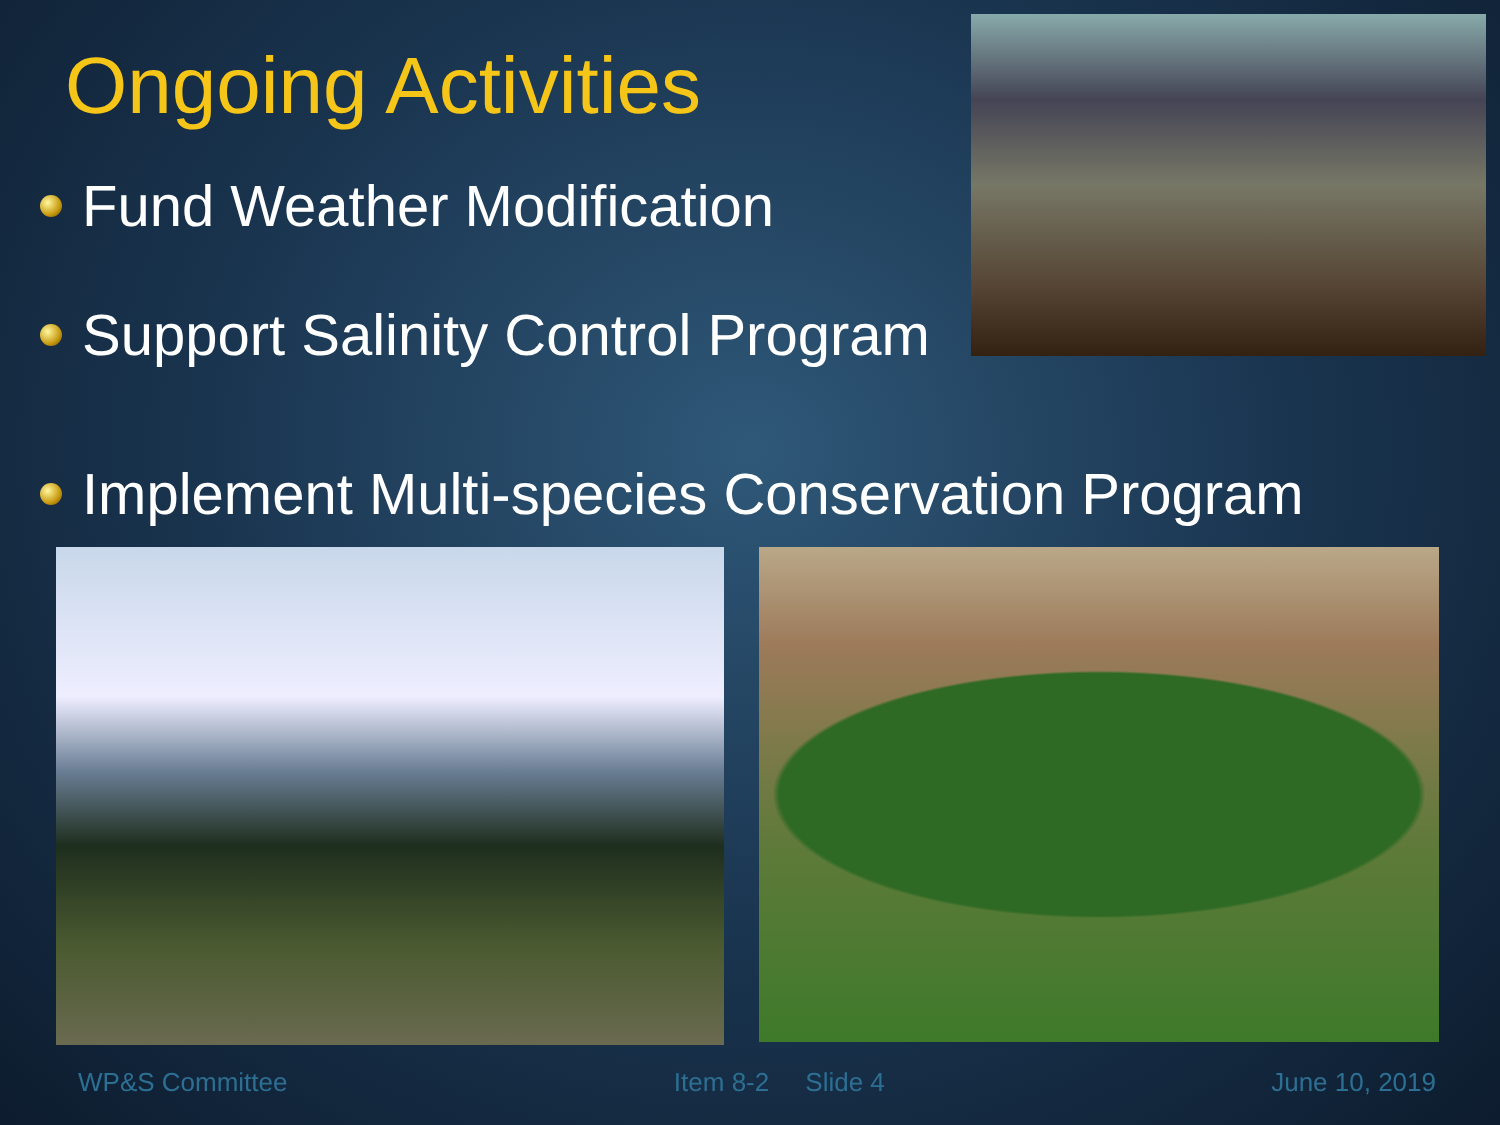Ongoing Activities
Fund Weather Modification
Support Salinity Control Program
Implement Multi-species Conservation Program
WP&S Committee Item 8-2 Slide 4 June 10, 2019